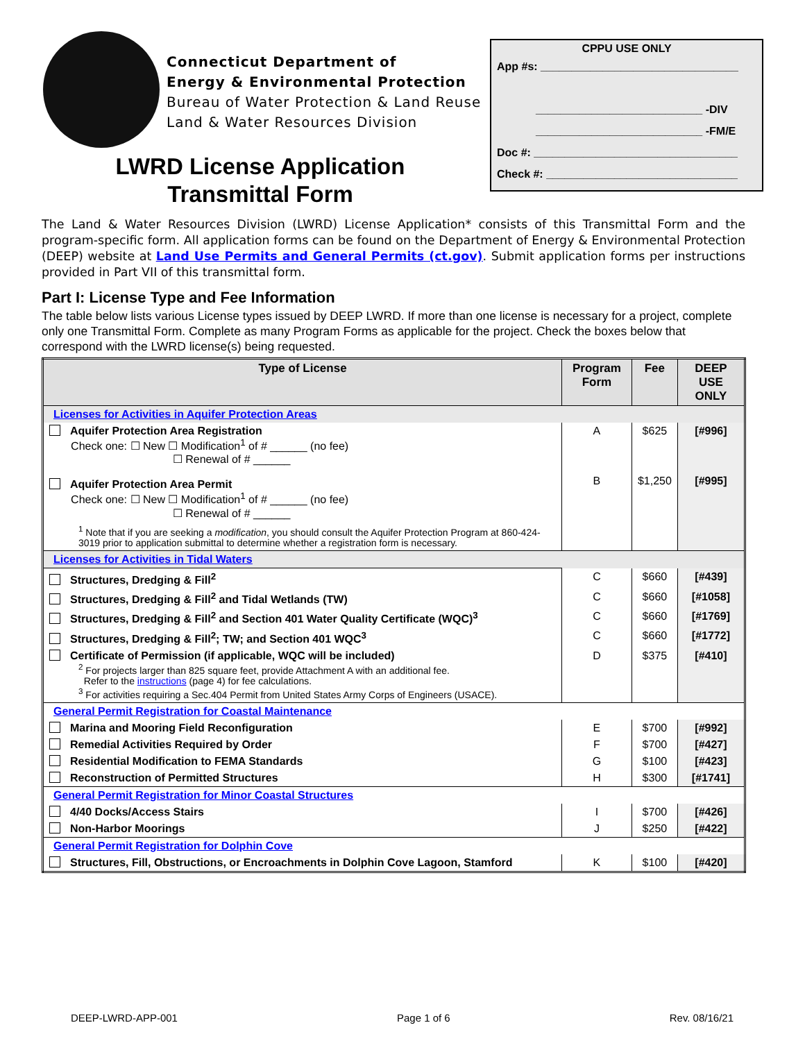Connecticut Department of
Energy & Environmental Protection
Bureau of Water Protection & Land Reuse
Land & Water Resources Division
CPPU USE ONLY
App #s: ________________________________
___________________________ -DIV
___________________________ -FM/E
Doc #: _________________________________
Check #: _______________________________
LWRD License Application Transmittal Form
The Land & Water Resources Division (LWRD) License Application* consists of this Transmittal Form and the program-specific form. All application forms can be found on the Department of Energy & Environmental Protection (DEEP) website at Land Use Permits and General Permits (ct.gov). Submit application forms per instructions provided in Part VII of this transmittal form.
Part I: License Type and Fee Information
The table below lists various License types issued by DEEP LWRD. If more than one license is necessary for a project, complete only one Transmittal Form. Complete as many Program Forms as applicable for the project. Check the boxes below that correspond with the LWRD license(s) being requested.
| Type of License | Program Form | Fee | DEEP USE ONLY |
| --- | --- | --- | --- |
| Licenses for Activities in Aquifer Protection Areas | | | |
| Aquifer Protection Area Registration Check one: ☐ New ☐ Modification<sup>1</sup> of # ______ (no fee) ☐ Renewal of # ______ Aquifer Protection Area Permit Check one: ☐ New ☐ Modification<sup>1</sup> of # ______ (no fee) ☐ Renewal of # ______ <sup>1</sup> Note that if you are seeking a modification , you should consult the Aquifer Protection Program at 860-424-3019 prior to application submittal to determine whether a registration form is necessary. | A B | $625 $1,250 | [#996] [#995] |
| Licenses for Activities in Tidal Waters | | | |
| Structures, Dredging & Fill<sup>2</sup> | C | $660 | [#439] |
| Structures, Dredging & Fill<sup>2</sup> and Tidal Wetlands (TW) | C | $660 | [#1058] |
| Structures, Dredging & Fill<sup>2</sup> and Section 401 Water Quality Certificate (WQC)<sup>3</sup> | C | $660 | [#1769] |
| Structures, Dredging & Fill<sup>2</sup>; TW; and Section 401 WQC<sup>3</sup> | C | $660 | [#1772] |
| Certificate of Permission (if applicable, WQC will be included) <sup>2</sup> For projects larger than 825 square feet, provide Attachment A with an additional fee. Refer to the instructions (page 4) for fee calculations. <sup>3</sup> For activities requiring a Sec.404 Permit from United States Army Corps of Engineers (USACE). | D | $375 | [#410] |
| General Permit Registration for Coastal Maintenance | | | |
| Marina and Mooring Field Reconfiguration | E | $700 | [#992] |
| Remedial Activities Required by Order | F | $700 | [#427] |
| Residential Modification to FEMA Standards | G | $100 | [#423] |
| Reconstruction of Permitted Structures | H | $300 | [#1741] |
| General Permit Registration for Minor Coastal Structures | | | |
| 4/40 Docks/Access Stairs | I | $700 | [#426] |
| Non-Harbor Moorings | J | $250 | [#422] |
| General Permit Registration for Dolphin Cove | | | |
| Structures, Fill, Obstructions, or Encroachments in Dolphin Cove Lagoon, Stamford | K | $100 | [#420] |
DEEP-LWRD-APP-001 Page 1 of 6 Rev. 08/16/21